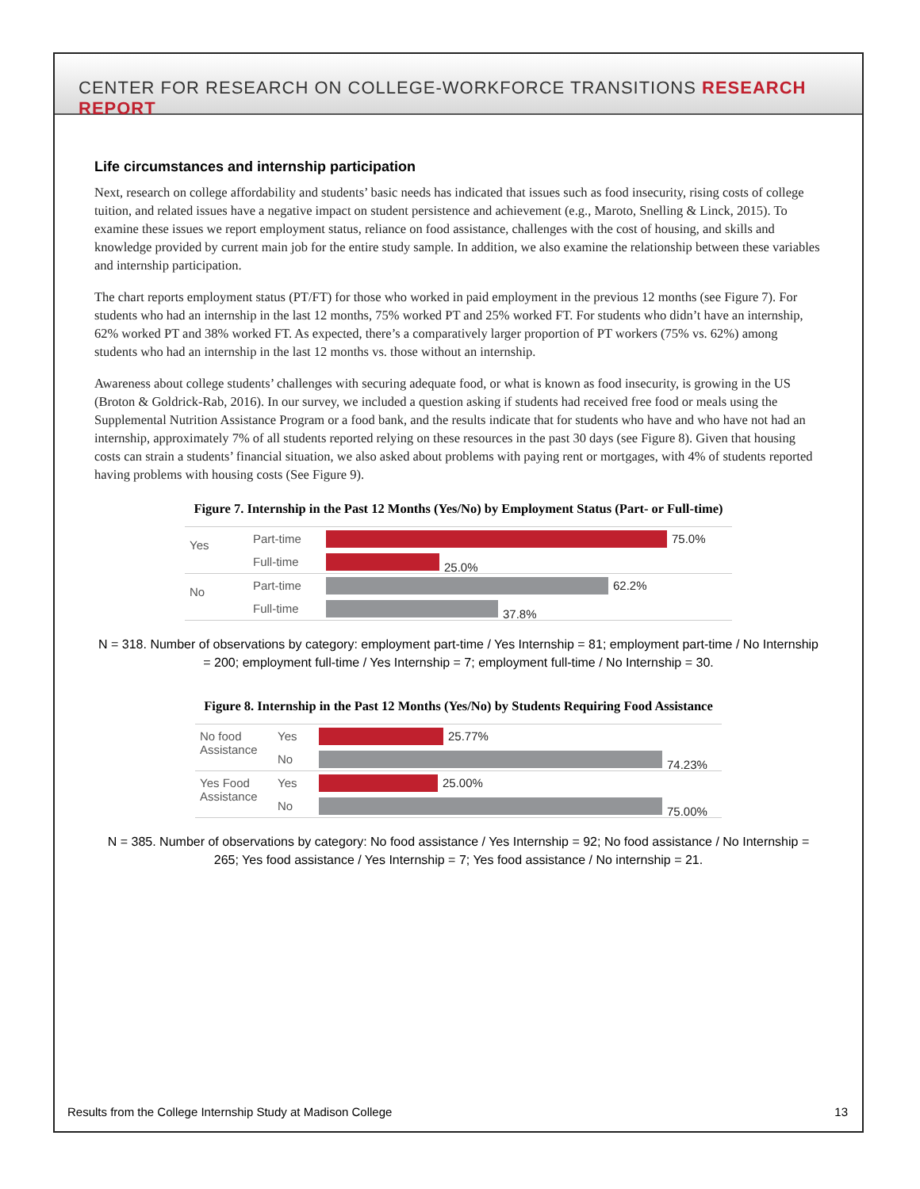CENTER FOR RESEARCH ON COLLEGE-WORKFORCE TRANSITIONS RESEARCH REPORT
Life circumstances and internship participation
Next, research on college affordability and students’ basic needs has indicated that issues such as food insecurity, rising costs of college tuition, and related issues have a negative impact on student persistence and achievement (e.g., Maroto, Snelling & Linck, 2015). To examine these issues we report employment status, reliance on food assistance, challenges with the cost of housing, and skills and knowledge provided by current main job for the entire study sample. In addition, we also examine the relationship between these variables and internship participation.
The chart reports employment status (PT/FT) for those who worked in paid employment in the previous 12 months (see Figure 7). For students who had an internship in the last 12 months, 75% worked PT and 25% worked FT. For students who didn’t have an internship, 62% worked PT and 38% worked FT. As expected, there’s a comparatively larger proportion of PT workers (75% vs. 62%) among students who had an internship in the last 12 months vs. those without an internship.
Awareness about college students’ challenges with securing adequate food, or what is known as food insecurity, is growing in the US (Broton & Goldrick-Rab, 2016). In our survey, we included a question asking if students had received free food or meals using the Supplemental Nutrition Assistance Program or a food bank, and the results indicate that for students who have and who have not had an internship, approximately 7% of all students reported relying on these resources in the past 30 days (see Figure 8). Given that housing costs can strain a students’ financial situation, we also asked about problems with paying rent or mortgages, with 4% of students reported having problems with housing costs (See Figure 9).
Figure 7. Internship in the Past 12 Months (Yes/No) by Employment Status (Part- or Full-time)
Yes
Part-time 75.0%
Full-time
25.0%
No
Part-time 62.2%
Full-time
37.8%
N = 318. Number of observations by category: employment part-time / Yes Internship = 81; employment part-time / No Internship = 200; employment full-time / Yes Internship = 7; employment full-time / No Internship = 30.
Figure 8. Internship in the Past 12 Months (Yes/No) by Students Requiring Food Assistance
No food Assistance
Yes 25.77%
No
74.23%
Yes Food Assistance
Yes 25.00%
No
75.00%
N = 385. Number of observations by category: No food assistance / Yes Internship = 92; No food assistance / No Internship = 265; Yes food assistance / Yes Internship = 7; Yes food assistance / No internship = 21.
Results from the College Internship Study at Madison College 13